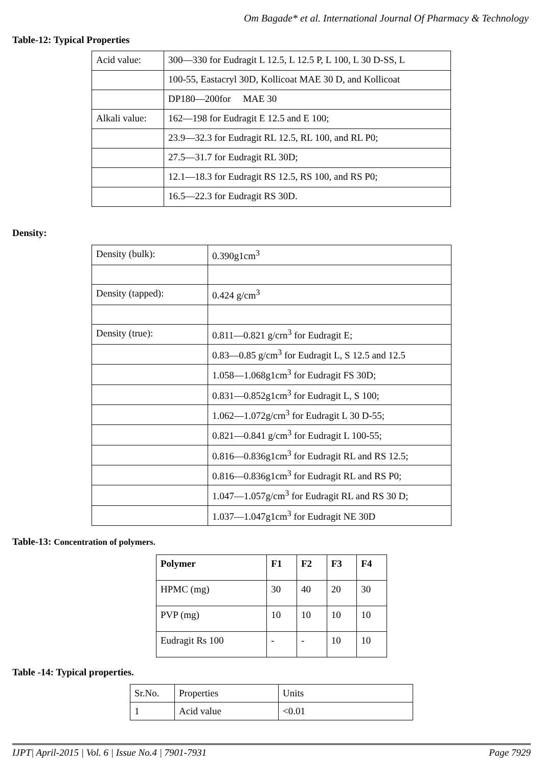Om Bagade* et al. International Journal Of Pharmacy & Technology
Table-12: Typical Properties
| Acid value: | 300—330 for Eudragit L 12.5, L 12.5 P, L 100, L 30 D-SS, L |
| | 100-55, Eastacryl 30D, Kollicoat MAE 30 D, and Kollicoat |
| | DP180—200for MAE 30 |
| Alkali value: | 162—198 for Eudragit E 12.5 and E 100; |
| | 23.9—32.3 for Eudragit RL 12.5, RL 100, and RL P0; |
| | 27.5—31.7 for Eudragit RL 30D; |
| | 12.1—18.3 for Eudragit RS 12.5, RS 100, and RS P0; |
| | 16.5—22.3 for Eudragit RS 30D. |
Density:
| Density (bulk): | 0.390g1cm<sup>3</sup> |
| Density (tapped): | 0.424 g/cm<sup>3</sup> |
| Density (true): | 0.811—0.821 g/crn<sup>3</sup> for Eudragit E; |
| | 0.83—0.85 g/cm<sup>3</sup> for Eudragit L, S 12.5 and 12.5 |
| | 1.058—1.068g1cm<sup>3</sup> for Eudragit FS 30D; |
| | 0.831—0.852g1cm<sup>3</sup> for Eudragit L, S 100; |
| | 1.062—1.072g/crn<sup>3</sup> for Eudragit L 30 D-55; |
| | 0.821—0.841 g/cm<sup>3</sup> for Eudragit L 100-55; |
| | 0.816—0.836g1cm<sup>3</sup> for Eudragit RL and RS 12.5; |
| | 0.816—0.836g1cm<sup>3</sup> for Eudragit RL and RS P0; |
| | 1.047—1.057g/cm<sup>3</sup> for Eudragit RL and RS 30 D; |
| | 1.037—1.047g1cm<sup>3</sup> for Eudragit NE 30D |
Table-13: Concentration of polymers.
| Polymer | F1 | F2 | F3 | F4 |
| --- | --- | --- | --- | --- |
| HPMC (mg) | 30 | 40 | 20 | 30 |
| PVP (mg) | 10 | 10 | 10 | 10 |
| Eudragit Rs 100 | - | - | 10 | 10 |
Table -14: Typical properties.
| Sr.No. | Properties | Units |
| 1 | Acid value | <0.01 |
IJPT| April-2015 | Vol. 6 | Issue No.4 | 7901-7931 Page 7929